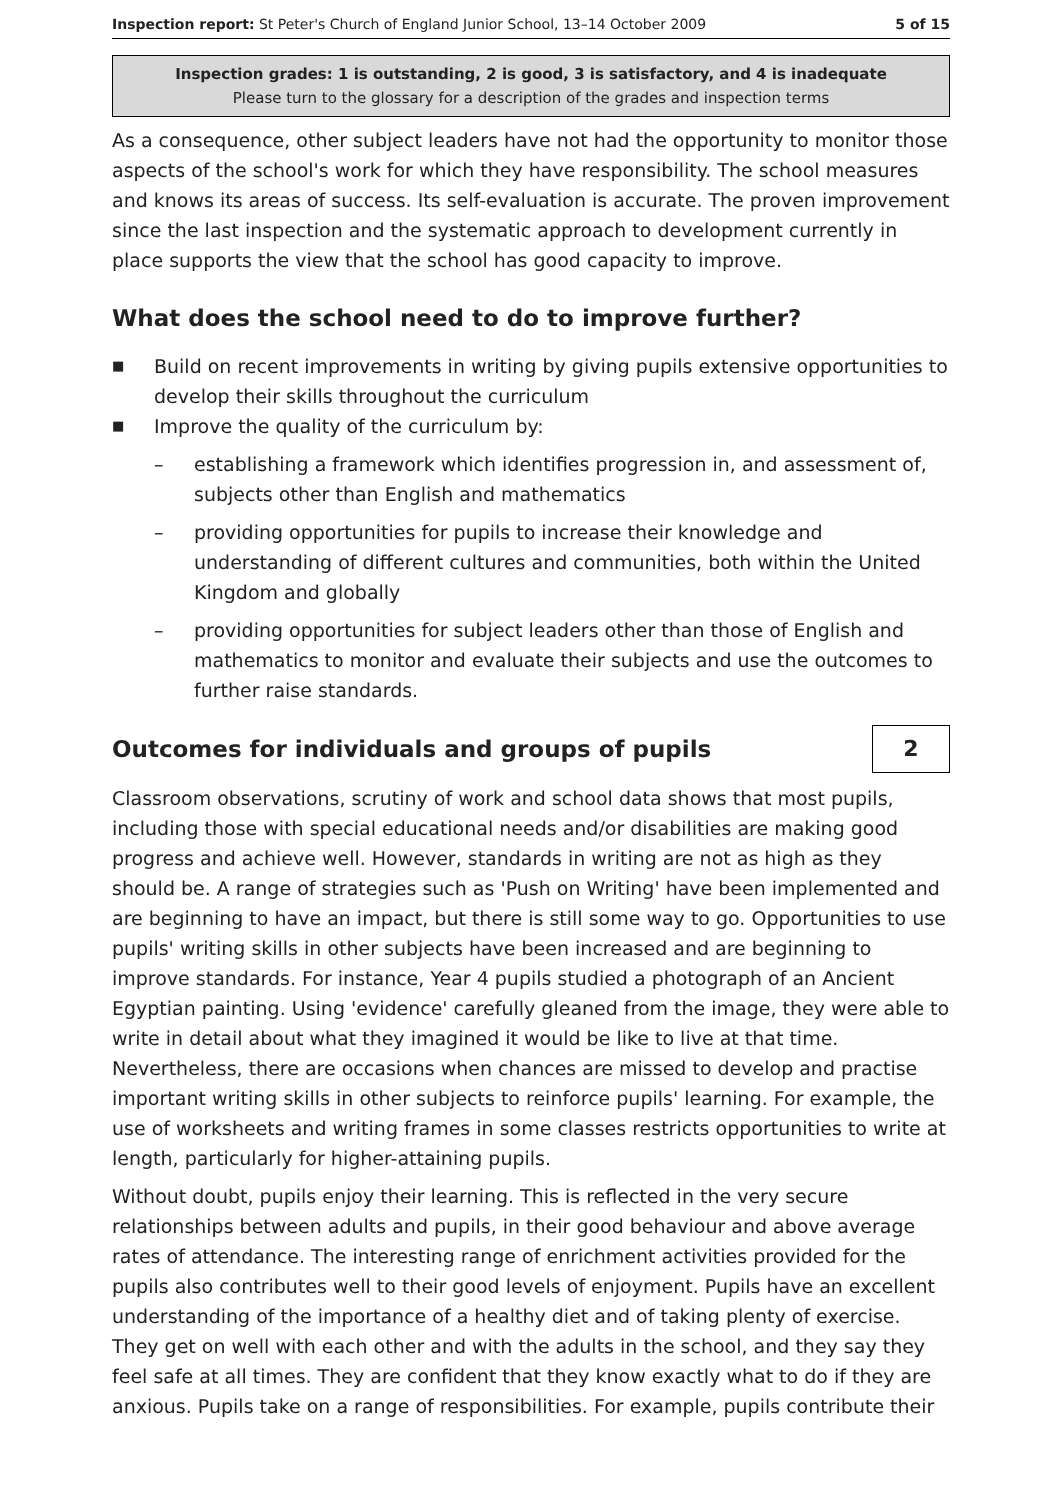Inspection report: St Peter's Church of England Junior School, 13–14 October 2009 5 of 15
Inspection grades: 1 is outstanding, 2 is good, 3 is satisfactory, and 4 is inadequate
Please turn to the glossary for a description of the grades and inspection terms
As a consequence, other subject leaders have not had the opportunity to monitor those aspects of the school's work for which they have responsibility. The school measures and knows its areas of success. Its self-evaluation is accurate. The proven improvement since the last inspection and the systematic approach to development currently in place supports the view that the school has good capacity to improve.
What does the school need to do to improve further?
■ Build on recent improvements in writing by giving pupils extensive opportunities to develop their skills throughout the curriculum
■ Improve the quality of the curriculum by:
– establishing a framework which identifies progression in, and assessment of, subjects other than English and mathematics
– providing opportunities for pupils to increase their knowledge and understanding of different cultures and communities, both within the United Kingdom and globally
– providing opportunities for subject leaders other than those of English and mathematics to monitor and evaluate their subjects and use the outcomes to further raise standards.
Outcomes for individuals and groups of pupils
2
Classroom observations, scrutiny of work and school data shows that most pupils, including those with special educational needs and/or disabilities are making good progress and achieve well. However, standards in writing are not as high as they should be. A range of strategies such as 'Push on Writing' have been implemented and are beginning to have an impact, but there is still some way to go. Opportunities to use pupils' writing skills in other subjects have been increased and are beginning to improve standards. For instance, Year 4 pupils studied a photograph of an Ancient Egyptian painting. Using 'evidence' carefully gleaned from the image, they were able to write in detail about what they imagined it would be like to live at that time. Nevertheless, there are occasions when chances are missed to develop and practise important writing skills in other subjects to reinforce pupils' learning. For example, the use of worksheets and writing frames in some classes restricts opportunities to write at length, particularly for higher-attaining pupils.
Without doubt, pupils enjoy their learning. This is reflected in the very secure relationships between adults and pupils, in their good behaviour and above average rates of attendance. The interesting range of enrichment activities provided for the pupils also contributes well to their good levels of enjoyment. Pupils have an excellent understanding of the importance of a healthy diet and of taking plenty of exercise. They get on well with each other and with the adults in the school, and they say they feel safe at all times. They are confident that they know exactly what to do if they are anxious. Pupils take on a range of responsibilities. For example, pupils contribute their